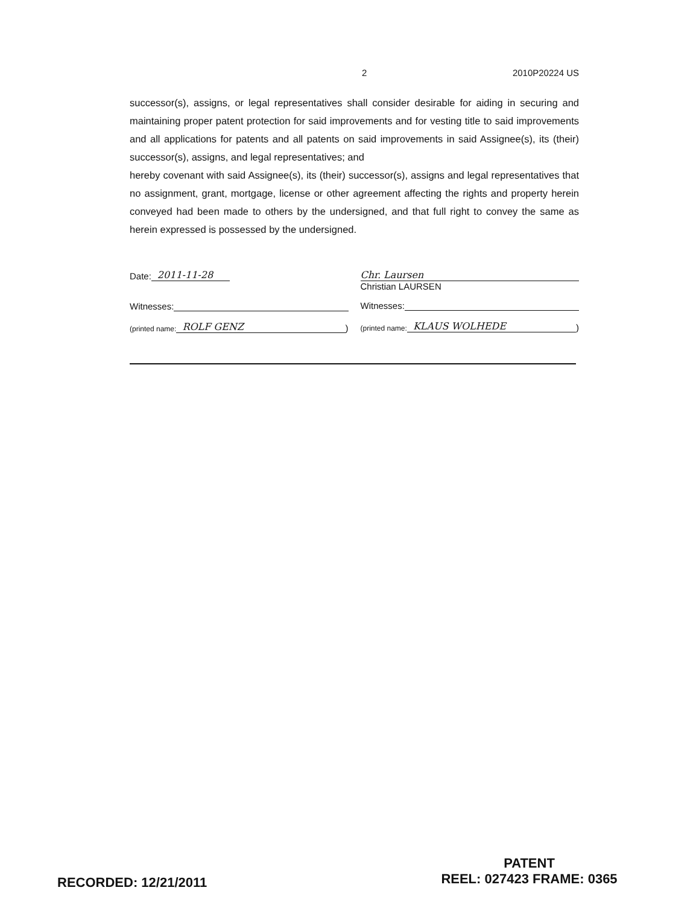2 2010P20224 US
successor(s), assigns, or legal representatives shall consider desirable for aiding in securing and maintaining proper patent protection for said improvements and for vesting title to said improvements and all applications for patents and all patents on said improvements in said Assignee(s), its (their) successor(s), assigns, and legal representatives; and
hereby covenant with said Assignee(s), its (their) successor(s), assigns and legal representatives that no assignment, grant, mortgage, license or other agreement affecting the rights and property herein conveyed had been made to others by the undersigned, and that full right to convey the same as herein expressed is possessed by the undersigned.
Date: 2011-11-28
Witnesses:
(printed name: ROLF GENZ)
Chr. Laursen
Christian LAURSEN
Witnesses:
(printed name: KLAUS WOLHEDE)
PATENT
REEL: 027423 FRAME: 0365
RECORDED: 12/21/2011